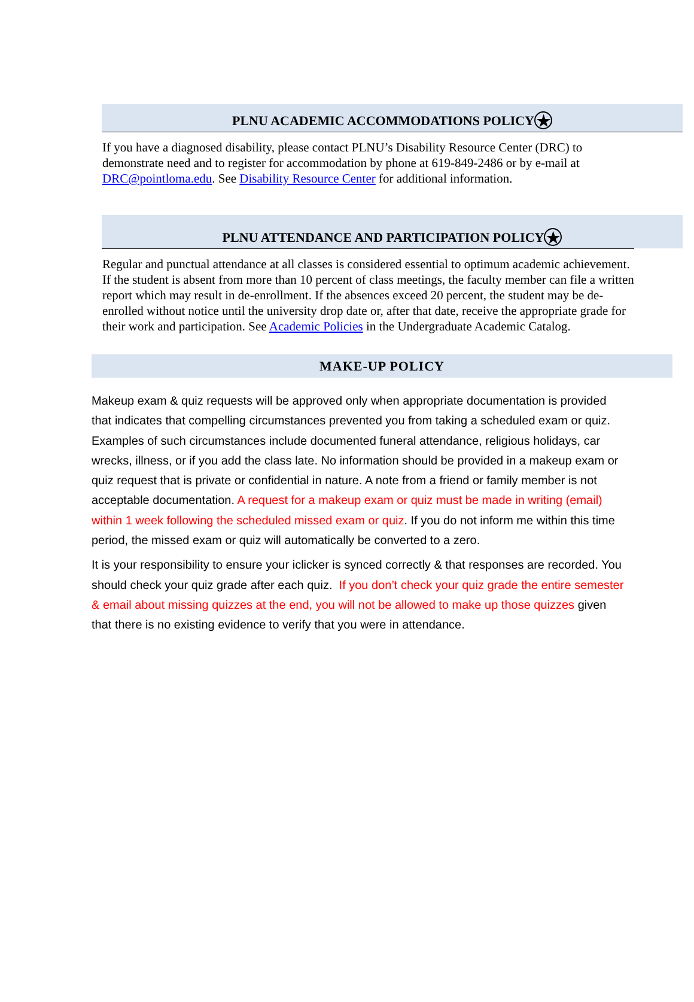PLNU ACADEMIC ACCOMMODATIONS POLICY ★
If you have a diagnosed disability, please contact PLNU’s Disability Resource Center (DRC) to demonstrate need and to register for accommodation by phone at 619-849-2486 or by e-mail at DRC@pointloma.edu. See Disability Resource Center for additional information.
PLNU ATTENDANCE AND PARTICIPATION POLICY ★
Regular and punctual attendance at all classes is considered essential to optimum academic achievement. If the student is absent from more than 10 percent of class meetings, the faculty member can file a written report which may result in de-enrollment. If the absences exceed 20 percent, the student may be de-enrolled without notice until the university drop date or, after that date, receive the appropriate grade for their work and participation. See Academic Policies in the Undergraduate Academic Catalog.
MAKE-UP POLICY
Makeup exam & quiz requests will be approved only when appropriate documentation is provided that indicates that compelling circumstances prevented you from taking a scheduled exam or quiz. Examples of such circumstances include documented funeral attendance, religious holidays, car wrecks, illness, or if you add the class late. No information should be provided in a makeup exam or quiz request that is private or confidential in nature. A note from a friend or family member is not acceptable documentation. A request for a makeup exam or quiz must be made in writing (email) within 1 week following the scheduled missed exam or quiz. If you do not inform me within this time period, the missed exam or quiz will automatically be converted to a zero.
It is your responsibility to ensure your iclicker is synced correctly & that responses are recorded. You should check your quiz grade after each quiz. If you don’t check your quiz grade the entire semester & email about missing quizzes at the end, you will not be allowed to make up those quizzes given that there is no existing evidence to verify that you were in attendance.